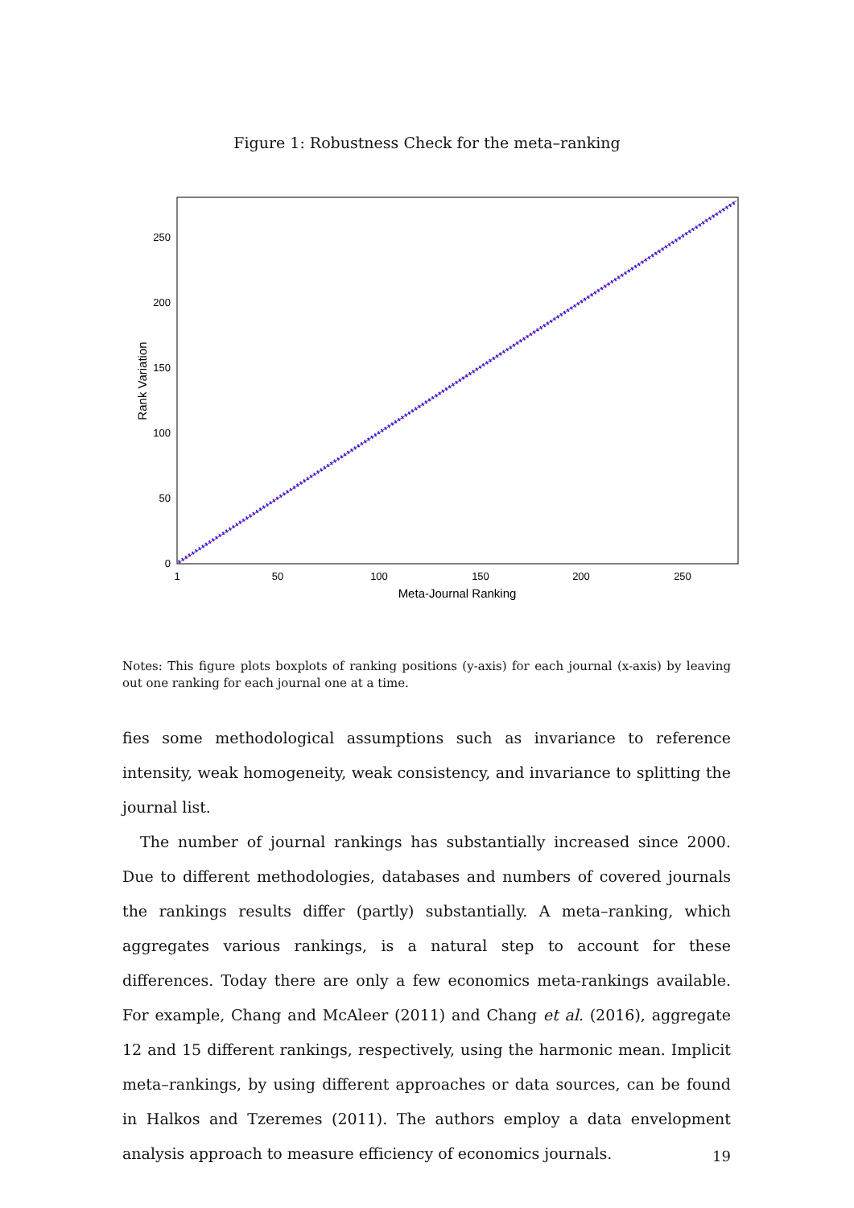Figure 1: Robustness Check for the meta–ranking
0
50
100
150
200
250
1
50
100
150
200
250
Meta-Journal Ranking
Rank Variation
Notes: This figure plots boxplots of ranking positions (y-axis) for each journal (x-axis) by leaving out one ranking for each journal one at a time.
fies some methodological assumptions such as invariance to reference intensity, weak homogeneity, weak consistency, and invariance to splitting the journal list.
The number of journal rankings has substantially increased since 2000. Due to different methodologies, databases and numbers of covered journals the rankings results differ (partly) substantially. A meta–ranking, which aggregates various rankings, is a natural step to account for these differences. Today there are only a few economics meta-rankings available. For example, Chang and McAleer (2011) and Chang et al. (2016), aggregate 12 and 15 different rankings, respectively, using the harmonic mean. Implicit meta–rankings, by using different approaches or data sources, can be found in Halkos and Tzeremes (2011). The authors employ a data envelopment analysis approach to measure efficiency of economics journals.
19